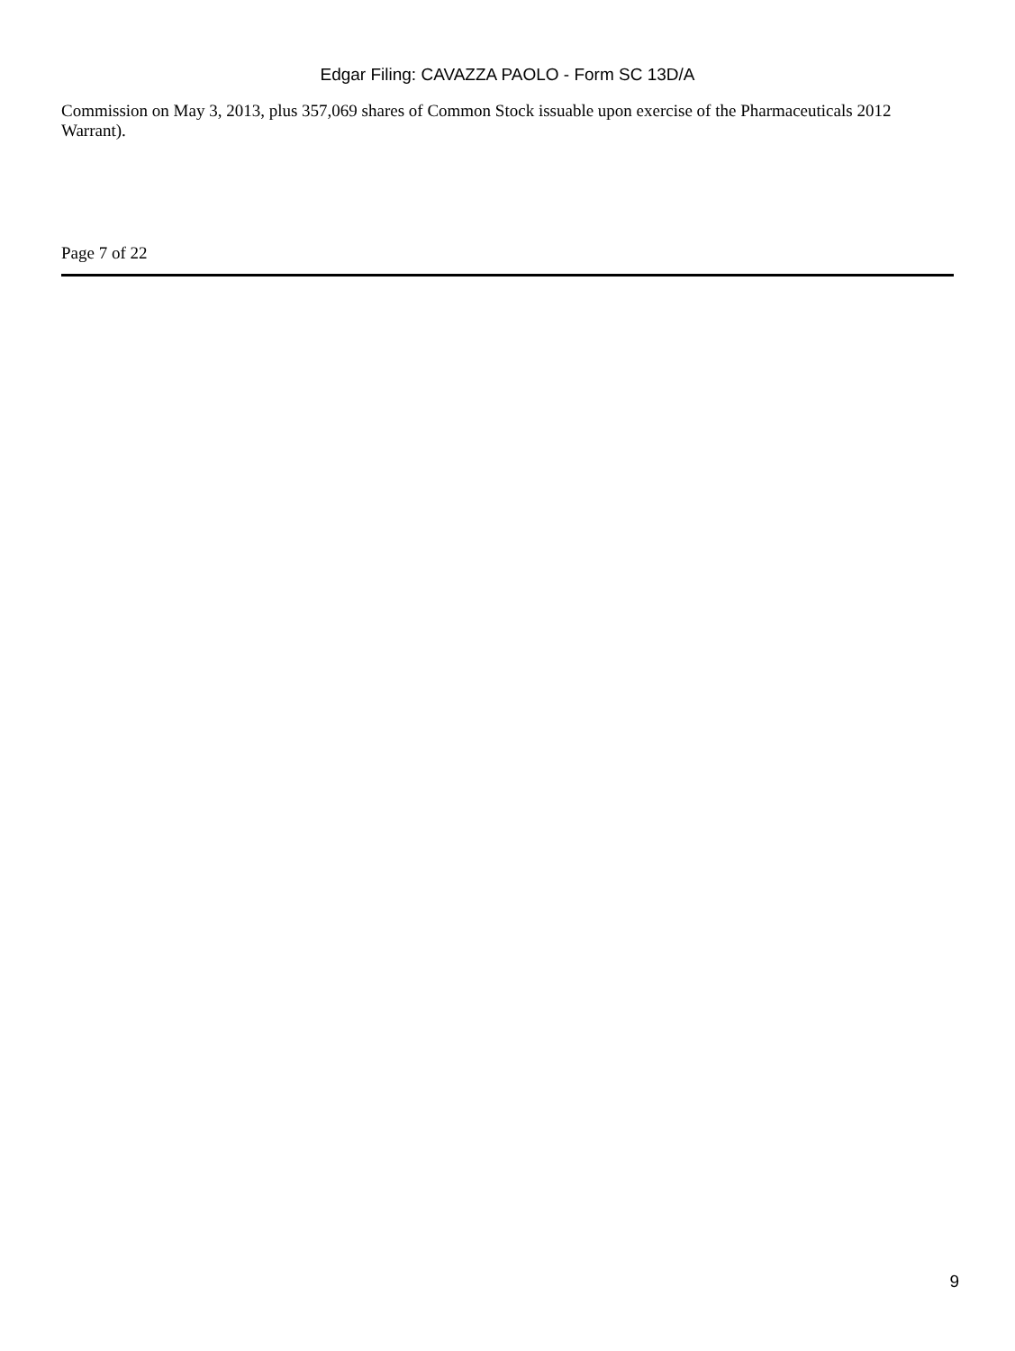Edgar Filing: CAVAZZA PAOLO - Form SC 13D/A
Commission on May 3, 2013, plus 357,069 shares of Common Stock issuable upon exercise of the Pharmaceuticals 2012 Warrant).
Page 7 of 22
9